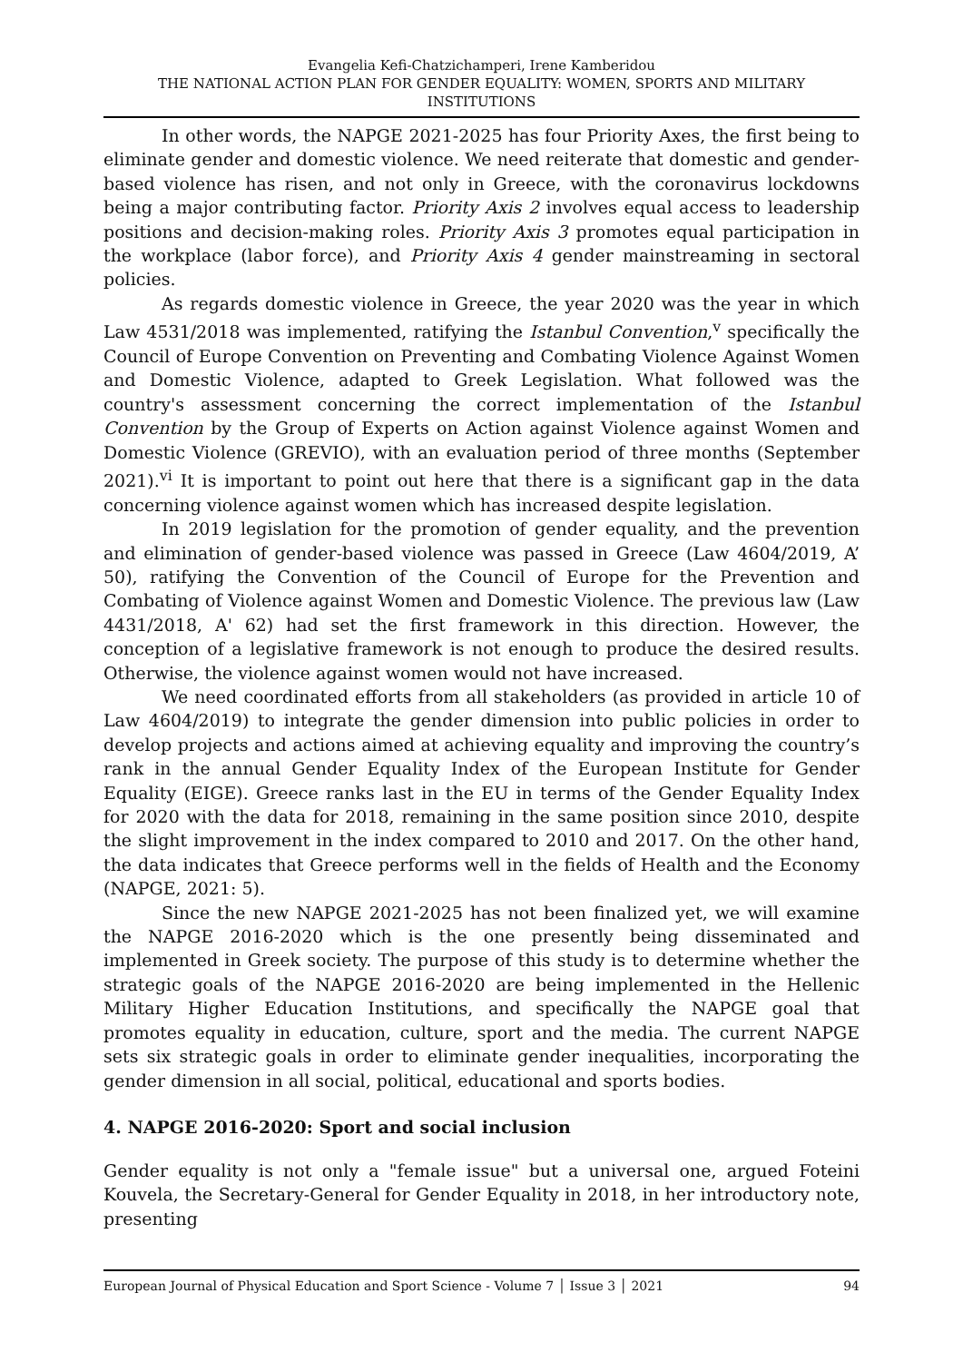Evangelia Kefi-Chatzichamperi, Irene Kamberidou
THE NATIONAL ACTION PLAN FOR GENDER EQUALITY: WOMEN, SPORTS AND MILITARY INSTITUTIONS
In other words, the NAPGE 2021-2025 has four Priority Axes, the first being to eliminate gender and domestic violence. We need reiterate that domestic and gender-based violence has risen, and not only in Greece, with the coronavirus lockdowns being a major contributing factor. Priority Axis 2 involves equal access to leadership positions and decision-making roles. Priority Axis 3 promotes equal participation in the workplace (labor force), and Priority Axis 4 gender mainstreaming in sectoral policies.
As regards domestic violence in Greece, the year 2020 was the year in which Law 4531/2018 was implemented, ratifying the Istanbul Convention,<sup>v</sup> specifically the Council of Europe Convention on Preventing and Combating Violence Against Women and Domestic Violence, adapted to Greek Legislation. What followed was the country's assessment concerning the correct implementation of the Istanbul Convention by the Group of Experts on Action against Violence against Women and Domestic Violence (GREVIO), with an evaluation period of three months (September 2021).<sup>vi</sup> It is important to point out here that there is a significant gap in the data concerning violence against women which has increased despite legislation.
In 2019 legislation for the promotion of gender equality, and the prevention and elimination of gender-based violence was passed in Greece (Law 4604/2019, A’ 50), ratifying the Convention of the Council of Europe for the Prevention and Combating of Violence against Women and Domestic Violence. The previous law (Law 4431/2018, A' 62) had set the first framework in this direction. However, the conception of a legislative framework is not enough to produce the desired results. Otherwise, the violence against women would not have increased.
We need coordinated efforts from all stakeholders (as provided in article 10 of Law 4604/2019) to integrate the gender dimension into public policies in order to develop projects and actions aimed at achieving equality and improving the country’s rank in the annual Gender Equality Index of the European Institute for Gender Equality (EIGE). Greece ranks last in the EU in terms of the Gender Equality Index for 2020 with the data for 2018, remaining in the same position since 2010, despite the slight improvement in the index compared to 2010 and 2017. On the other hand, the data indicates that Greece performs well in the fields of Health and the Economy (NAPGE, 2021: 5).
Since the new NAPGE 2021-2025 has not been finalized yet, we will examine the NAPGE 2016-2020 which is the one presently being disseminated and implemented in Greek society. The purpose of this study is to determine whether the strategic goals of the NAPGE 2016-2020 are being implemented in the Hellenic Military Higher Education Institutions, and specifically the NAPGE goal that promotes equality in education, culture, sport and the media. The current NAPGE sets six strategic goals in order to eliminate gender inequalities, incorporating the gender dimension in all social, political, educational and sports bodies.
4. NAPGE 2016-2020: Sport and social inclusion
Gender equality is not only a "female issue" but a universal one, argued Foteini Kouvela, the Secretary-General for Gender Equality in 2018, in her introductory note, presenting
European Journal of Physical Education and Sport Science - Volume 7 │ Issue 3 │ 2021 94